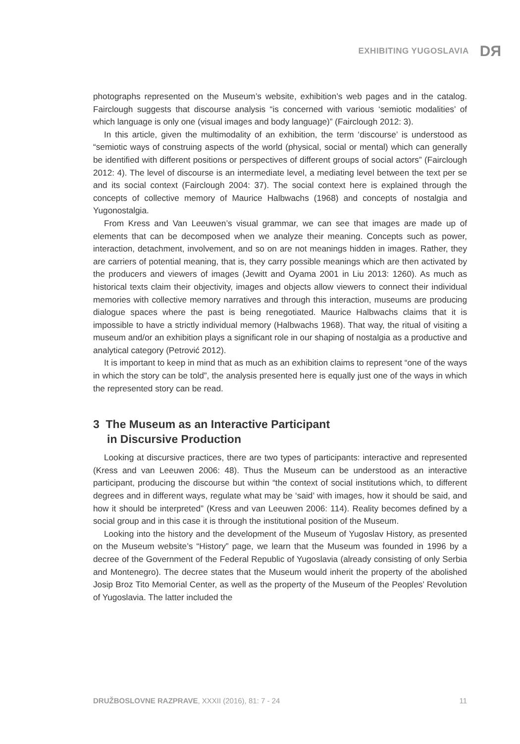EXHIBITING YUGOSLAVIA DЯ
photographs represented on the Museum’s website, exhibition’s web pages and in the catalog. Fairclough suggests that discourse analysis “is concerned with various ‘semiotic modalities’ of which language is only one (visual images and body language)” (Fairclough 2012: 3).
In this article, given the multimodality of an exhibition, the term ‘discourse’ is understood as “semiotic ways of construing aspects of the world (physical, social or mental) which can generally be identified with different positions or perspectives of different groups of social actors” (Fairclough 2012: 4). The level of discourse is an intermediate level, a mediating level between the text per se and its social context (Fairclough 2004: 37). The social context here is explained through the concepts of collective memory of Maurice Halbwachs (1968) and concepts of nostalgia and Yugonostalgia.
From Kress and Van Leeuwen’s visual grammar, we can see that images are made up of elements that can be decomposed when we analyze their meaning. Concepts such as power, interaction, detachment, involvement, and so on are not meanings hidden in images. Rather, they are carriers of potential meaning, that is, they carry possible meanings which are then activated by the producers and viewers of images (Jewitt and Oyama 2001 in Liu 2013: 1260). As much as historical texts claim their objectivity, images and objects allow viewers to connect their individual memories with collective memory narratives and through this interaction, museums are producing dialogue spaces where the past is being renegotiated. Maurice Halbwachs claims that it is impossible to have a strictly individual memory (Halbwachs 1968). That way, the ritual of visiting a museum and/or an exhibition plays a significant role in our shaping of nostalgia as a productive and analytical category (Petrović 2012).
It is important to keep in mind that as much as an exhibition claims to represent “one of the ways in which the story can be told”, the analysis presented here is equally just one of the ways in which the represented story can be read.
3 The Museum as an Interactive Participant
in Discursive Production
Looking at discursive practices, there are two types of participants: interactive and represented (Kress and van Leeuwen 2006: 48). Thus the Museum can be understood as an interactive participant, producing the discourse but within “the context of social institutions which, to different degrees and in different ways, regulate what may be ‘said’ with images, how it should be said, and how it should be interpreted” (Kress and van Leeuwen 2006: 114). Reality becomes defined by a social group and in this case it is through the institutional position of the Museum.
Looking into the history and the development of the Museum of Yugoslav History, as presented on the Museum website’s “History” page, we learn that the Museum was founded in 1996 by a decree of the Government of the Federal Republic of Yugoslavia (already consisting of only Serbia and Montenegro). The decree states that the Museum would inherit the property of the abolished Josip Broz Tito Memorial Center, as well as the property of the Museum of the Peoples’ Revolution of Yugoslavia. The latter included the
DRUŽBOSLOVNE RAZPRAVE, XXXII (2016), 81: 7 - 24 11